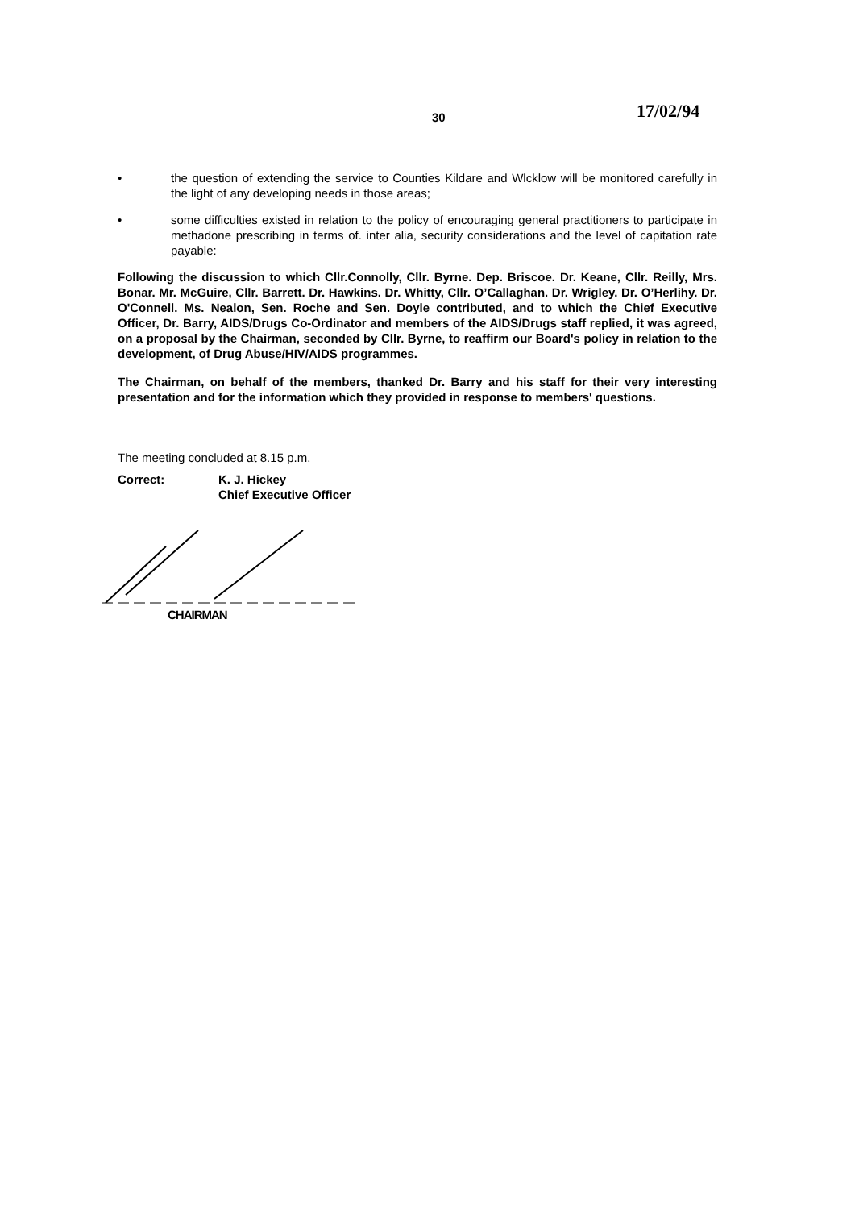30 17/02/94
• the question of extending the service to Counties Kildare and Wlcklow will be monitored carefully in the light of any developing needs in those areas;
• some difficulties existed in relation to the policy of encouraging general practitioners to participate in methadone prescribing in terms of. inter alia, security considerations and the level of capitation rate payable:
Following the discussion to which Cllr.Connolly, Cllr. Byrne. Dep. Briscoe. Dr. Keane, Cllr. Reilly, Mrs. Bonar. Mr. McGuire, Cllr. Barrett. Dr. Hawkins. Dr. Whitty, Cllr. O’Callaghan. Dr. Wrigley. Dr. O’Herlihy. Dr. O'Connell. Ms. Nealon, Sen. Roche and Sen. Doyle contributed, and to which the Chief Executive Officer, Dr. Barry, AIDS/Drugs Co-Ordinator and members of the AIDS/Drugs staff replied, it was agreed, on a proposal by the Chairman, seconded by Cllr. Byrne, to reaffirm our Board's policy in relation to the development, of Drug Abuse/HIV/AIDS programmes.
The Chairman, on behalf of the members, thanked Dr. Barry and his staff for their very interesting presentation and for the information which they provided in response to members' questions.
The meeting concluded at 8.15 p.m.
Correct: K. J. Hickey
Chief Executive Officer
CHAIRMAN